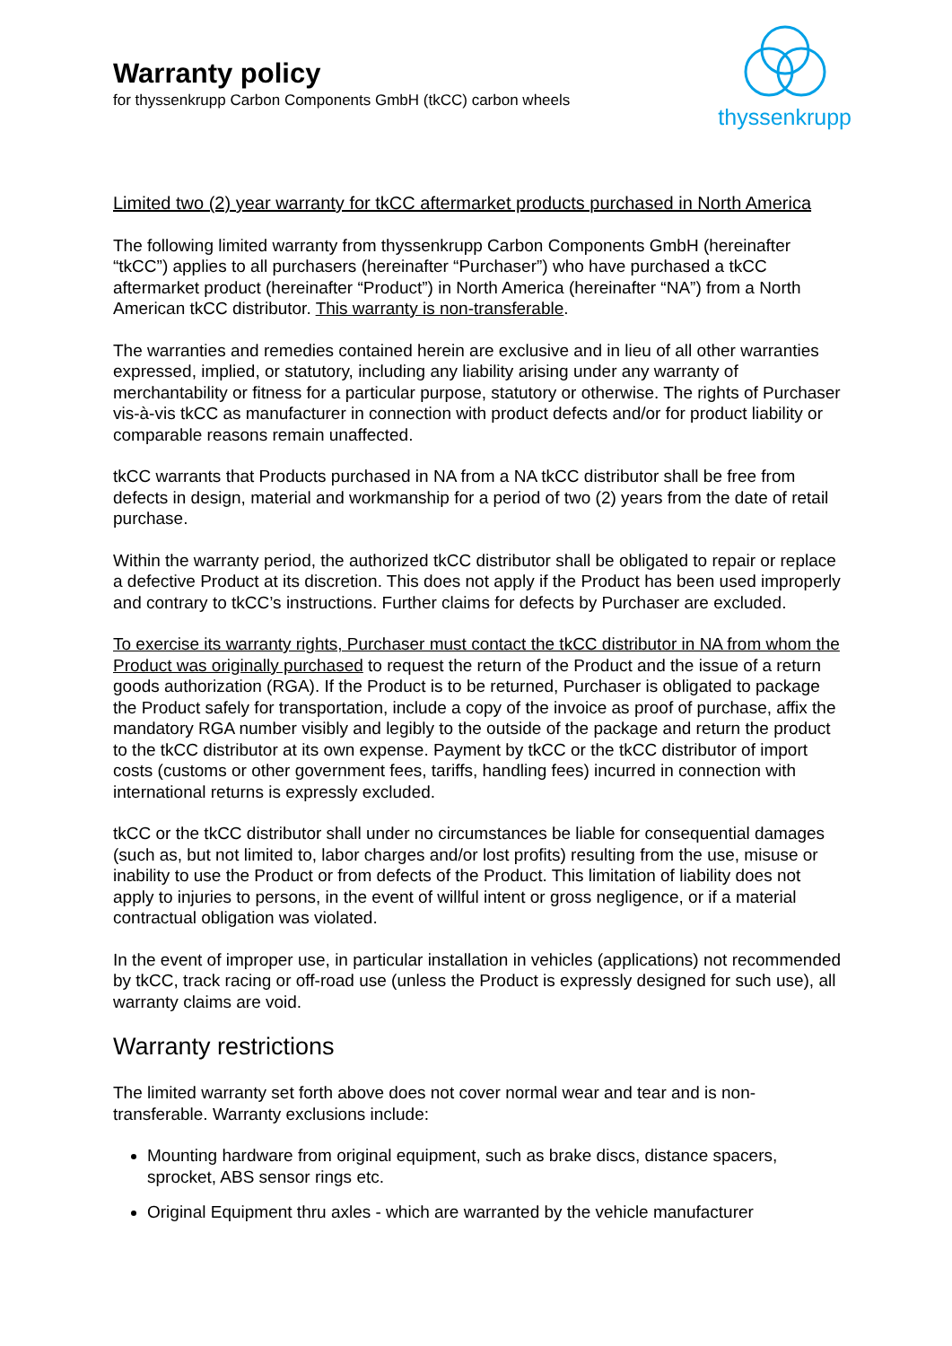Warranty policy
for thyssenkrupp Carbon Components GmbH (tkCC) carbon wheels
thyssenkrupp
Limited two (2) year warranty for tkCC aftermarket products purchased in North America
The following limited warranty from thyssenkrupp Carbon Components GmbH (hereinafter “tkCC”) applies to all purchasers (hereinafter “Purchaser”) who have purchased a tkCC aftermarket product (hereinafter “Product”) in North America (hereinafter “NA”) from a North American tkCC distributor. This warranty is non-transferable.
The warranties and remedies contained herein are exclusive and in lieu of all other warranties expressed, implied, or statutory, including any liability arising under any warranty of merchantability or fitness for a particular purpose, statutory or otherwise. The rights of Purchaser vis-à-vis tkCC as manufacturer in connection with product defects and/or for product liability or comparable reasons remain unaffected.
tkCC warrants that Products purchased in NA from a NA tkCC distributor shall be free from defects in design, material and workmanship for a period of two (2) years from the date of retail purchase.
Within the warranty period, the authorized tkCC distributor shall be obligated to repair or replace a defective Product at its discretion. This does not apply if the Product has been used improperly and contrary to tkCC’s instructions. Further claims for defects by Purchaser are excluded.
To exercise its warranty rights, Purchaser must contact the tkCC distributor in NA from whom the Product was originally purchased to request the return of the Product and the issue of a return goods authorization (RGA). If the Product is to be returned, Purchaser is obligated to package the Product safely for transportation, include a copy of the invoice as proof of purchase, affix the mandatory RGA number visibly and legibly to the outside of the package and return the product to the tkCC distributor at its own expense. Payment by tkCC or the tkCC distributor of import costs (customs or other government fees, tariffs, handling fees) incurred in connection with international returns is expressly excluded.
tkCC or the tkCC distributor shall under no circumstances be liable for consequential damages (such as, but not limited to, labor charges and/or lost profits) resulting from the use, misuse or inability to use the Product or from defects of the Product. This limitation of liability does not apply to injuries to persons, in the event of willful intent or gross negligence, or if a material contractual obligation was violated.
In the event of improper use, in particular installation in vehicles (applications) not recommended by tkCC, track racing or off-road use (unless the Product is expressly designed for such use), all warranty claims are void.
Warranty restrictions
The limited warranty set forth above does not cover normal wear and tear and is non-transferable. Warranty exclusions include:
Mounting hardware from original equipment, such as brake discs, distance spacers, sprocket, ABS sensor rings etc.
Original Equipment thru axles - which are warranted by the vehicle manufacturer